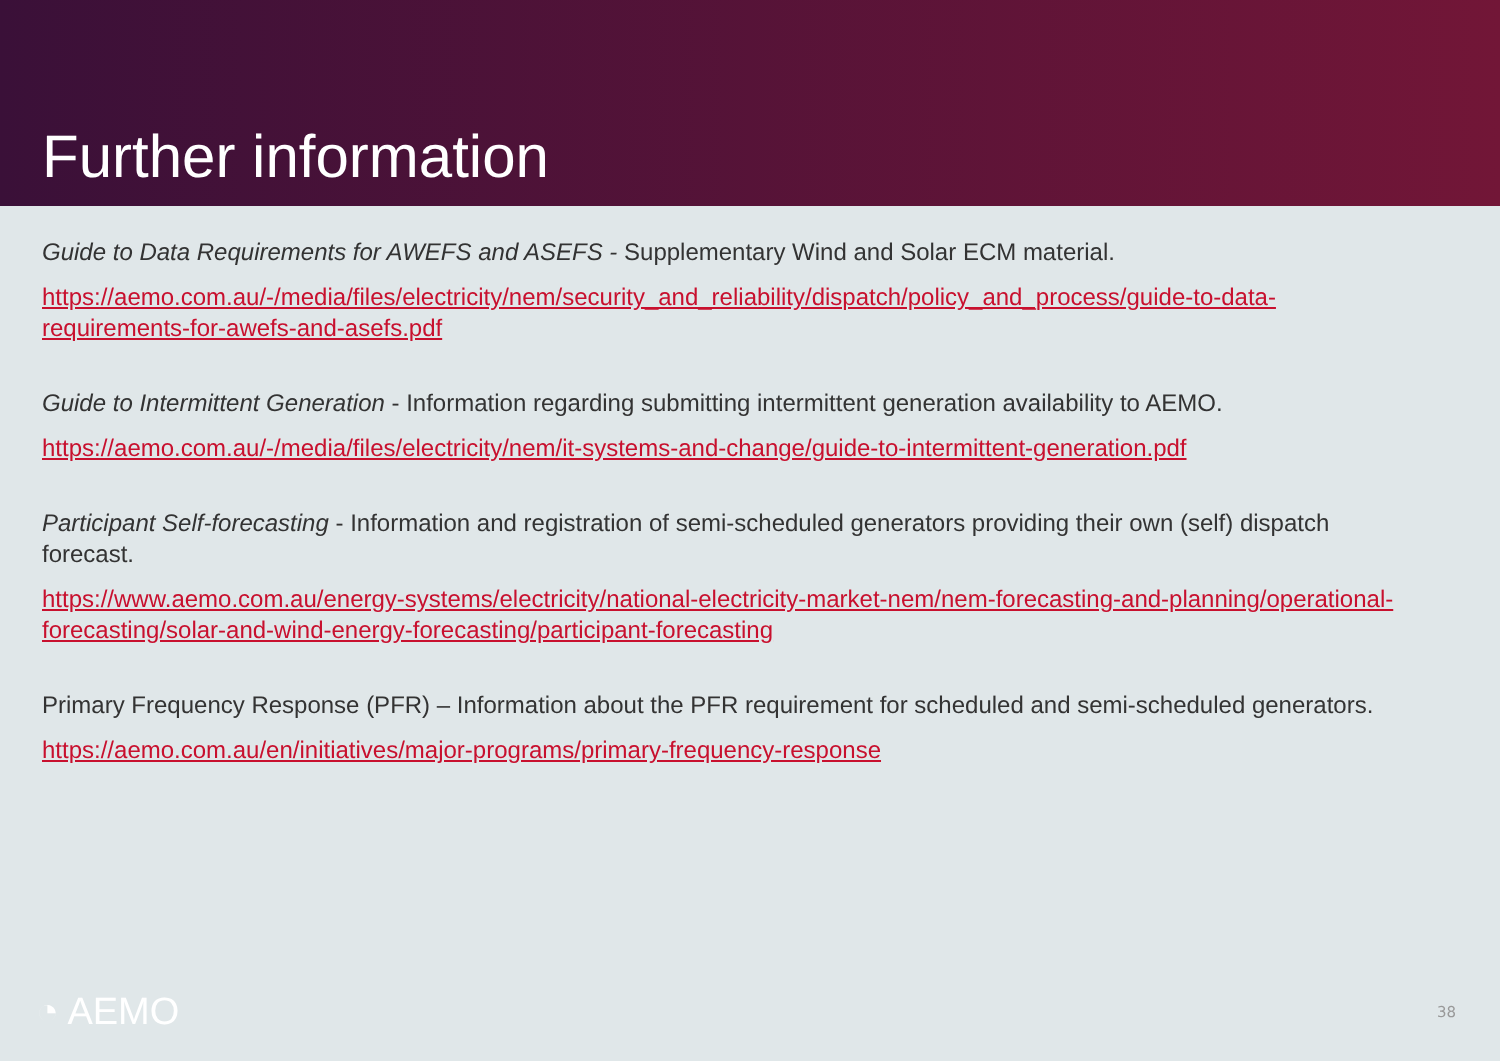Further information
Guide to Data Requirements for AWEFS and ASEFS - Supplementary Wind and Solar ECM material.
https://aemo.com.au/-/media/files/electricity/nem/security_and_reliability/dispatch/policy_and_process/guide-to-data-requirements-for-awefs-and-asefs.pdf
Guide to Intermittent Generation - Information regarding submitting intermittent generation availability to AEMO.
https://aemo.com.au/-/media/files/electricity/nem/it-systems-and-change/guide-to-intermittent-generation.pdf
Participant Self-forecasting - Information and registration of semi-scheduled generators providing their own (self) dispatch forecast.
https://www.aemo.com.au/energy-systems/electricity/national-electricity-market-nem/nem-forecasting-and-planning/operational-forecasting/solar-and-wind-energy-forecasting/participant-forecasting
Primary Frequency Response (PFR) – Information about the PFR requirement for scheduled and semi-scheduled generators.
https://aemo.com.au/en/initiatives/major-programs/primary-frequency-response
◔ AEMO 38